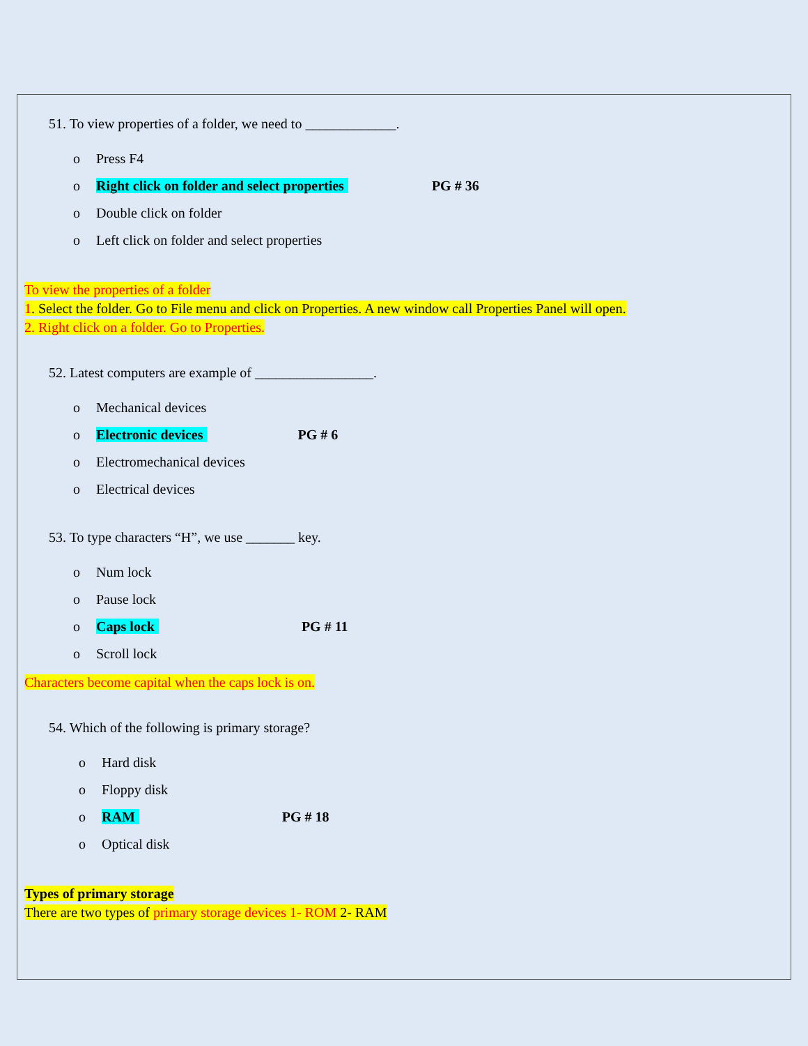51. To view properties of a folder, we need to _____________.
o Press F4
o Right click on folder and select properties PG # 36
o Double click on folder
o Left click on folder and select properties
To view the properties of a folder
1. Select the folder. Go to File menu and click on Properties. A new window call Properties Panel will open.
2. Right click on a folder. Go to Properties.
52. Latest computers are example of _________________.
o Mechanical devices
o Electronic devices PG # 6
o Electromechanical devices
o Electrical devices
53. To type characters “H”, we use _______ key.
o Num lock
o Pause lock
o Caps lock PG # 11
o Scroll lock
Characters become capital when the caps lock is on.
54. Which of the following is primary storage?
o Hard disk
o Floppy disk
o RAM PG # 18
o Optical disk
Types of primary storage
There are two types of primary storage devices 1- ROM 2- RAM